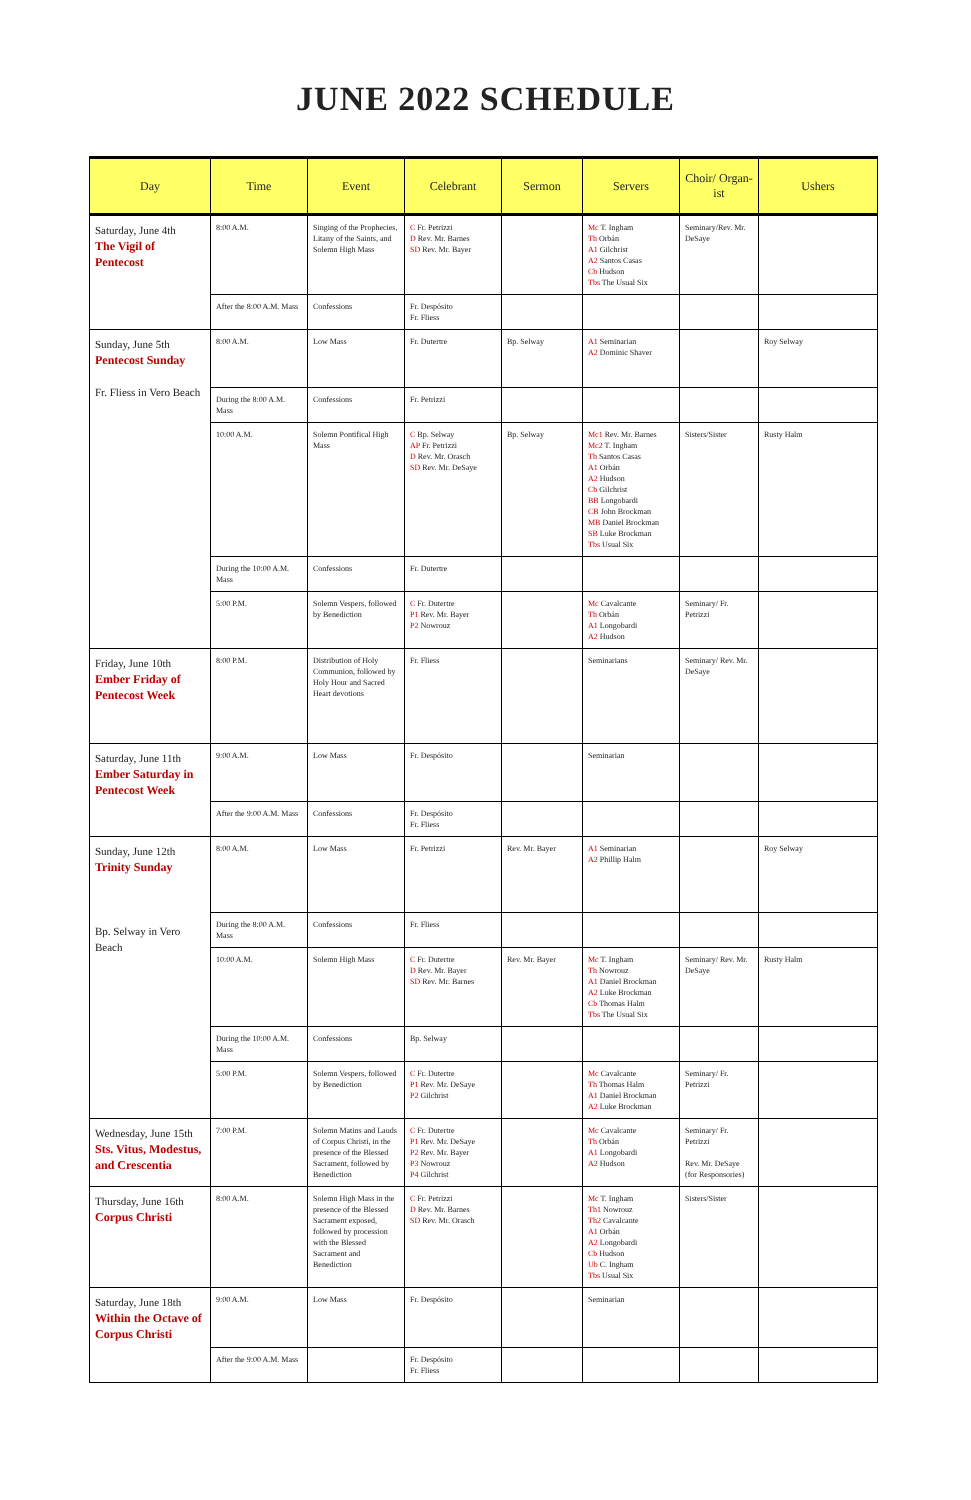JUNE 2022 SCHEDULE
| Day | Time | Event | Celebrant | Sermon | Servers | Choir/ Organ-ist | Ushers |
| --- | --- | --- | --- | --- | --- | --- | --- |
| Saturday, June 4th The Vigil of Pentecost | 8:00 A.M. | Singing of the Prophecies, Litany of the Saints, and Solemn High Mass | C Fr. Petrizzi D Rev. Mr. Barnes SD Rev. Mr. Bayer | | Mc T. Ingham Th Orbán A1 Gilchrist A2 Santos Casas Cb Hudson Tbs The Usual Six | Seminary/Rev. Mr. DeSaye | |
| | After the 8:00 A.M. Mass | Confessions | Fr. Despósito Fr. Fliess | | | | |
| Sunday, June 5th Pentecost Sunday Fr. Fliess in Vero Beach | 8:00 A.M. | Low Mass | Fr. Dutertre | Bp. Selway | A1 Seminarian A2 Dominic Shaver | | Roy Selway |
| | During the 8:00 A.M. Mass | Confessions | Fr. Petrizzi | | | | |
| | 10:00 A.M. | Solemn Pontifical High Mass | C Bp. Selway AP Fr. Petrizzi D Rev. Mr. Orasch SD Rev. Mr. DeSaye | Bp. Selway | Mc1 Rev. Mr. Barnes Mc2 T. Ingham Th Santos Casas A1 Orbán A2 Hudson Cb Gilchrist BB Longobardi CB John Brockman MB Daniel Brockman SB Luke Brockman Tbs Usual Six | Sisters/Sister | Rusty Halm |
| | During the 10:00 A.M. Mass | Confessions | Fr. Dutertre | | | | |
| | 5:00 P.M. | Solemn Vespers, followed by Benediction | C Fr. Dutertre P1 Rev. Mr. Bayer P2 Nowrouz | | Mc Cavalcante Th Orbán A1 Longobardi A2 Hudson | Seminary/ Fr. Petrizzi | |
| Friday, June 10th Ember Friday of Pentecost Week | 8:00 P.M. | Distribution of Holy Communion, followed by Holy Hour and Sacred Heart devotions | Fr. Fliess | | Seminarians | Seminary/ Rev. Mr. DeSaye | |
| Saturday, June 11th Ember Saturday in Pentecost Week | 9:00 A.M. | Low Mass | Fr. Despósito | | Seminarian | | |
| | After the 9:00 A.M. Mass | Confessions | Fr. Despósito Fr. Fliess | | | | |
| Sunday, June 12th Trinity Sunday Bp. Selway in Vero Beach | 8:00 A.M. | Low Mass | Fr. Petrizzi | Rev. Mr. Bayer | A1 Seminarian A2 Phillip Halm | | Roy Selway |
| | During the 8:00 A.M. Mass | Confessions | Fr. Fliess | | | | |
| | 10:00 A.M. | Solemn High Mass | C Fr. Dutertre D Rev. Mr. Bayer SD Rev. Mr. Barnes | Rev. Mr. Bayer | Mc T. Ingham Th Nowrouz A1 Daniel Brockman A2 Luke Brockman Cb Thomas Halm Tbs The Usual Six | Seminary/ Rev. Mr. DeSaye | Rusty Halm |
| | During the 10:00 A.M. Mass | Confessions | Bp. Selway | | | | |
| | 5:00 P.M. | Solemn Vespers, followed by Benediction | C Fr. Dutertre P1 Rev. Mr. DeSaye P2 Gilchrist | | Mc Cavalcante Th Thomas Halm A1 Daniel Brockman A2 Luke Brockman | Seminary/ Fr. Petrizzi | |
| Wednesday, June 15th Sts. Vitus, Modestus, and Crescentia | 7:00 P.M. | Solemn Matins and Lauds of Corpus Christi, in the presence of the Blessed Sacrament, followed by Benediction | C Fr. Dutertre P1 Rev. Mr. DeSaye P2 Rev. Mr. Bayer P3 Nowrouz P4 Gilchrist | | Mc Cavalcante Th Orbán A1 Longobardi A2 Hudson | Seminary/ Fr. Petrizzi Rev. Mr. DeSaye (for Responsories) | |
| Thursday, June 16th Corpus Christi | 8:00 A.M. | Solemn High Mass in the presence of the Blessed Sacrament exposed, followed by procession with the Blessed Sacrament and Benediction | C Fr. Petrizzi D Rev. Mr. Barnes SD Rev. Mr. Orasch | | Mc T. Ingham Th1 Nowrouz Th2 Cavalcante A1 Orbán A2 Longobardi Cb Hudson Ub C. Ingham Tbs Usual Six | Sisters/Sister | |
| Saturday, June 18th Within the Octave of Corpus Christi | 9:00 A.M. | Low Mass | Fr. Despósito | | Seminarian | | |
| | After the 9:00 A.M. Mass | | Fr. Despósito Fr. Fliess | | | | |